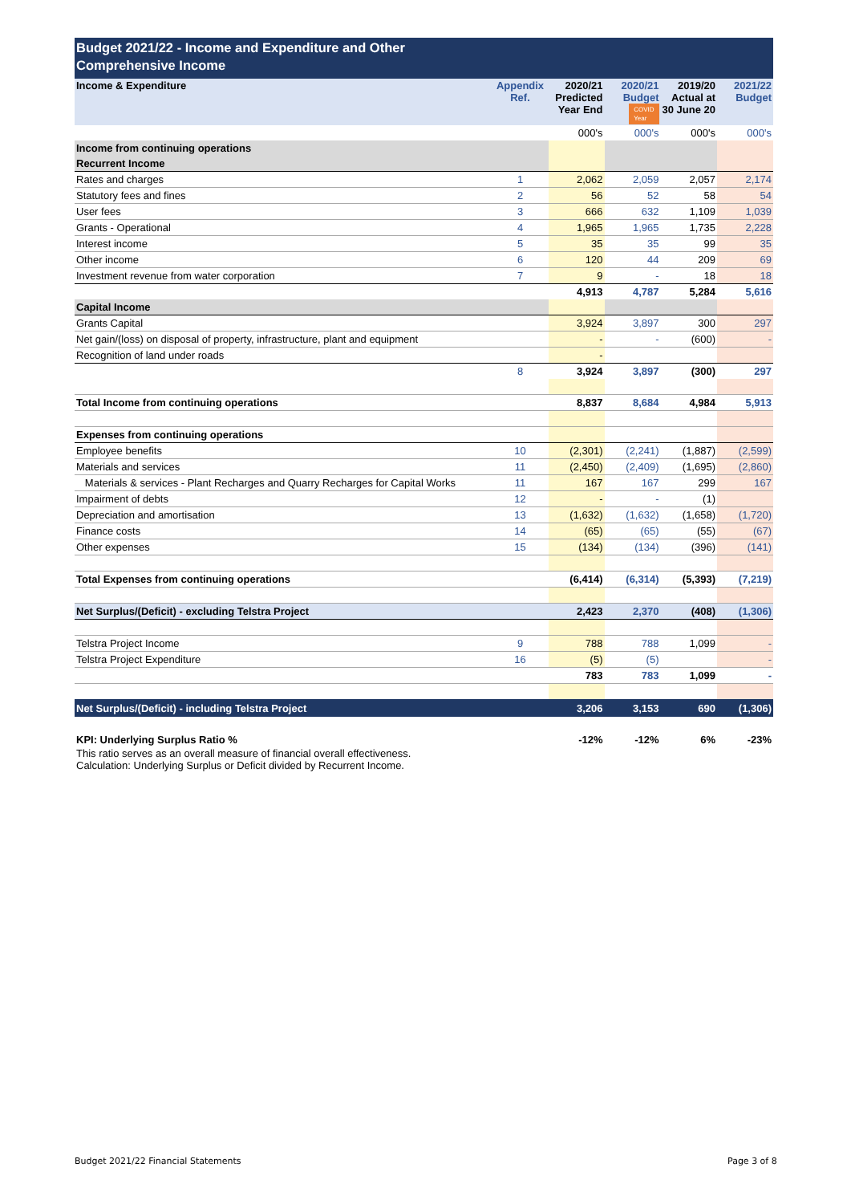Budget 2021/22 - Income and Expenditure and Other
Comprehensive Income
| Income & Expenditure | Appendix Ref. | 2020/21 Predicted Year End | 2020/21 Budget COVID Year | 2019/20 Actual at 30 June 20 | 2021/22 Budget |
| --- | --- | --- | --- | --- | --- |
| | | 000's | 000's | 000's | 000's |
| Income from continuing operations | | | | | |
| Recurrent Income | | | | | |
| Rates and charges | 1 | 2,062 | 2,059 | 2,057 | 2,174 |
| Statutory fees and fines | 2 | 56 | 52 | 58 | 54 |
| User fees | 3 | 666 | 632 | 1,109 | 1,039 |
| Grants - Operational | 4 | 1,965 | 1,965 | 1,735 | 2,228 |
| Interest income | 5 | 35 | 35 | 99 | 35 |
| Other income | 6 | 120 | 44 | 209 | 69 |
| Investment revenue from water corporation | 7 | 9 | - | 18 | 18 |
| | | 4,913 | 4,787 | 5,284 | 5,616 |
| Capital Income | | | | | |
| Grants Capital | | 3,924 | 3,897 | 300 | 297 |
| Net gain/(loss) on disposal of property, infrastructure, plant and equipment | | - | - | (600) | - |
| Recognition of land under roads | | - | | | |
| | 8 | 3,924 | 3,897 | (300) | 297 |
| Total Income from continuing operations | | 8,837 | 8,684 | 4,984 | 5,913 |
| Expenses from continuing operations | | | | | |
| Employee benefits | 10 | (2,301) | (2,241) | (1,887) | (2,599) |
| Materials and services | 11 | (2,450) | (2,409) | (1,695) | (2,860) |
| Materials & services - Plant Recharges and Quarry Recharges for Capital Works | 11 | 167 | 167 | 299 | 167 |
| Impairment of debts | 12 | - | - | (1) | |
| Depreciation and amortisation | 13 | (1,632) | (1,632) | (1,658) | (1,720) |
| Finance costs | 14 | (65) | (65) | (55) | (67) |
| Other expenses | 15 | (134) | (134) | (396) | (141) |
| Total Expenses from continuing operations | | (6,414) | (6,314) | (5,393) | (7,219) |
| Net Surplus/(Deficit) - excluding Telstra Project | | 2,423 | 2,370 | (408) | (1,306) |
| Telstra Project Income | 9 | 788 | 788 | 1,099 | - |
| Telstra Project Expenditure | 16 | (5) | (5) | | - |
| | | 783 | 783 | 1,099 | - |
| Net Surplus/(Deficit) - including Telstra Project | | 3,206 | 3,153 | 690 | (1,306) |
| KPI: Underlying Surplus Ratio % | | -12% | -12% | 6% | -23% |
This ratio serves as an overall measure of financial overall effectiveness.
Calculation: Underlying Surplus or Deficit divided by Recurrent Income.
Budget 2021/22 Financial Statements
Page 3 of 8